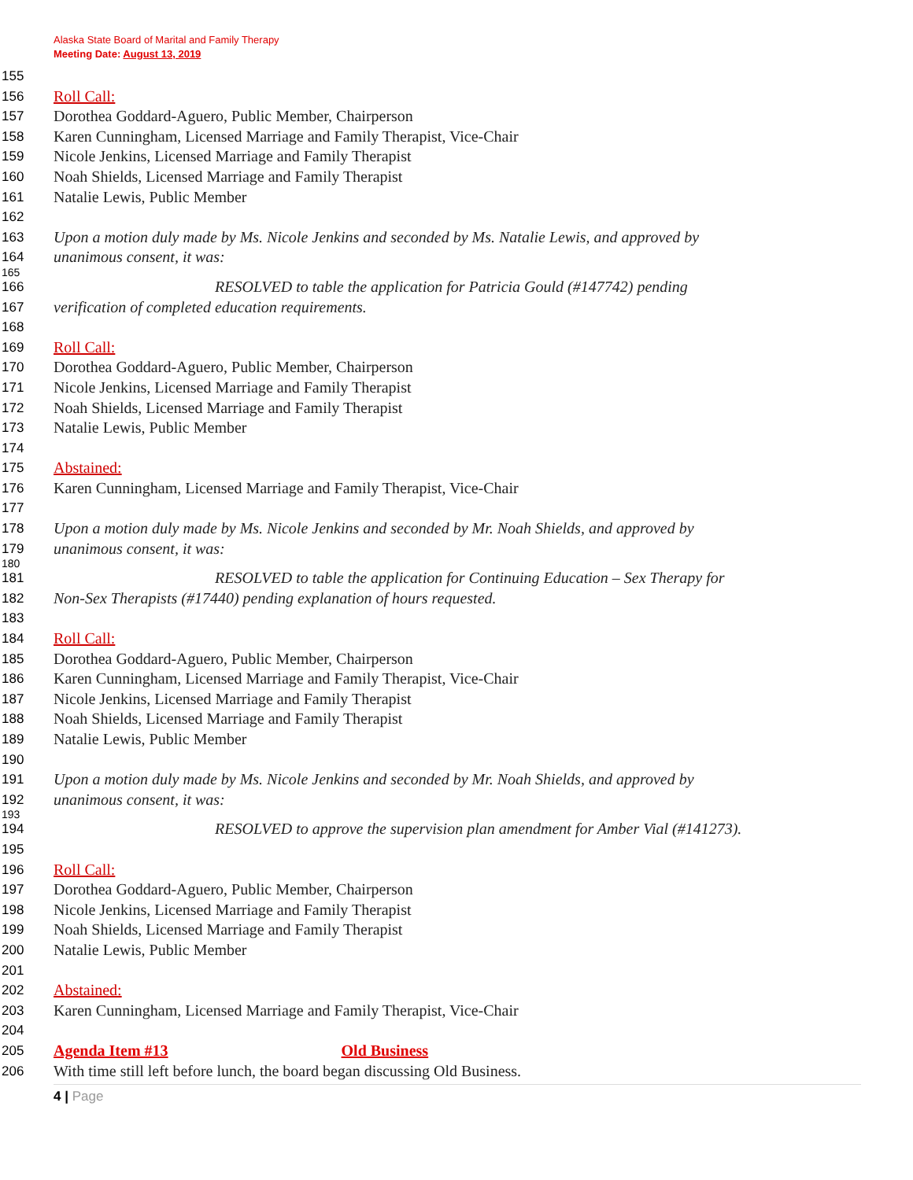Alaska State Board of Marital and Family Therapy
Meeting Date: August 13, 2019
155
156 Roll Call:
157 Dorothea Goddard-Aguero, Public Member, Chairperson
158 Karen Cunningham, Licensed Marriage and Family Therapist, Vice-Chair
159 Nicole Jenkins, Licensed Marriage and Family Therapist
160 Noah Shields, Licensed Marriage and Family Therapist
161 Natalie Lewis, Public Member
162
163 Upon a motion duly made by Ms. Nicole Jenkins and seconded by Ms. Natalie Lewis, and approved by
164 unanimous consent, it was:
165
166 RESOLVED to table the application for Patricia Gould (#147742) pending
167 verification of completed education requirements.
168
169 Roll Call:
170 Dorothea Goddard-Aguero, Public Member, Chairperson
171 Nicole Jenkins, Licensed Marriage and Family Therapist
172 Noah Shields, Licensed Marriage and Family Therapist
173 Natalie Lewis, Public Member
174
175 Abstained:
176 Karen Cunningham, Licensed Marriage and Family Therapist, Vice-Chair
177
178 Upon a motion duly made by Ms. Nicole Jenkins and seconded by Mr. Noah Shields, and approved by
179 unanimous consent, it was:
180
181 RESOLVED to table the application for Continuing Education – Sex Therapy for
182 Non-Sex Therapists (#17440) pending explanation of hours requested.
183
184 Roll Call:
185 Dorothea Goddard-Aguero, Public Member, Chairperson
186 Karen Cunningham, Licensed Marriage and Family Therapist, Vice-Chair
187 Nicole Jenkins, Licensed Marriage and Family Therapist
188 Noah Shields, Licensed Marriage and Family Therapist
189 Natalie Lewis, Public Member
190
191 Upon a motion duly made by Ms. Nicole Jenkins and seconded by Mr. Noah Shields, and approved by
192 unanimous consent, it was:
193
194 RESOLVED to approve the supervision plan amendment for Amber Vial (#141273).
195
196 Roll Call:
197 Dorothea Goddard-Aguero, Public Member, Chairperson
198 Nicole Jenkins, Licensed Marriage and Family Therapist
199 Noah Shields, Licensed Marriage and Family Therapist
200 Natalie Lewis, Public Member
201
202 Abstained:
203 Karen Cunningham, Licensed Marriage and Family Therapist, Vice-Chair
204
205 Agenda Item #13 Old Business
206 With time still left before lunch, the board began discussing Old Business.
4 | Page